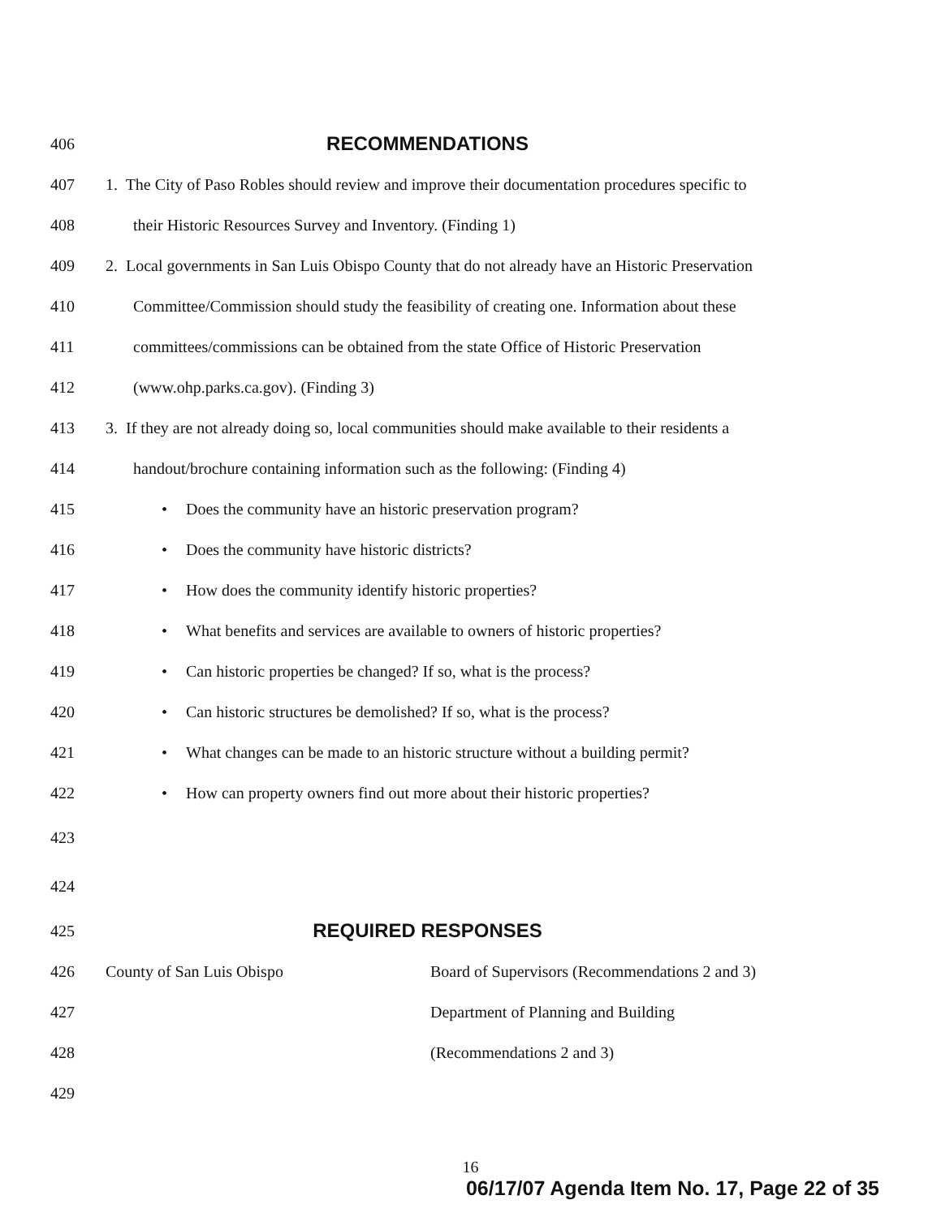406
RECOMMENDATIONS
407
1. The City of Paso Robles should review and improve their documentation procedures specific to
408
their Historic Resources Survey and Inventory. (Finding 1)
409
2. Local governments in San Luis Obispo County that do not already have an Historic Preservation
410
Committee/Commission should study the feasibility of creating one. Information about these
411
committees/commissions can be obtained from the state Office of Historic Preservation
412
(www.ohp.parks.ca.gov). (Finding 3)
413
3. If they are not already doing so, local communities should make available to their residents a
414
handout/brochure containing information such as the following: (Finding 4)
415
• Does the community have an historic preservation program?
416
• Does the community have historic districts?
417
• How does the community identify historic properties?
418
• What benefits and services are available to owners of historic properties?
419
• Can historic properties be changed? If so, what is the process?
420
• Can historic structures be demolished? If so, what is the process?
421
• What changes can be made to an historic structure without a building permit?
422
• How can property owners find out more about their historic properties?
423
424
425
REQUIRED RESPONSES
426 County of San Luis Obispo
Board of Supervisors (Recommendations 2 and 3)
427
Department of Planning and Building
428 (Recommendations 2 and 3)
429
16
06/17/07 Agenda Item No. 17, Page 22 of 35